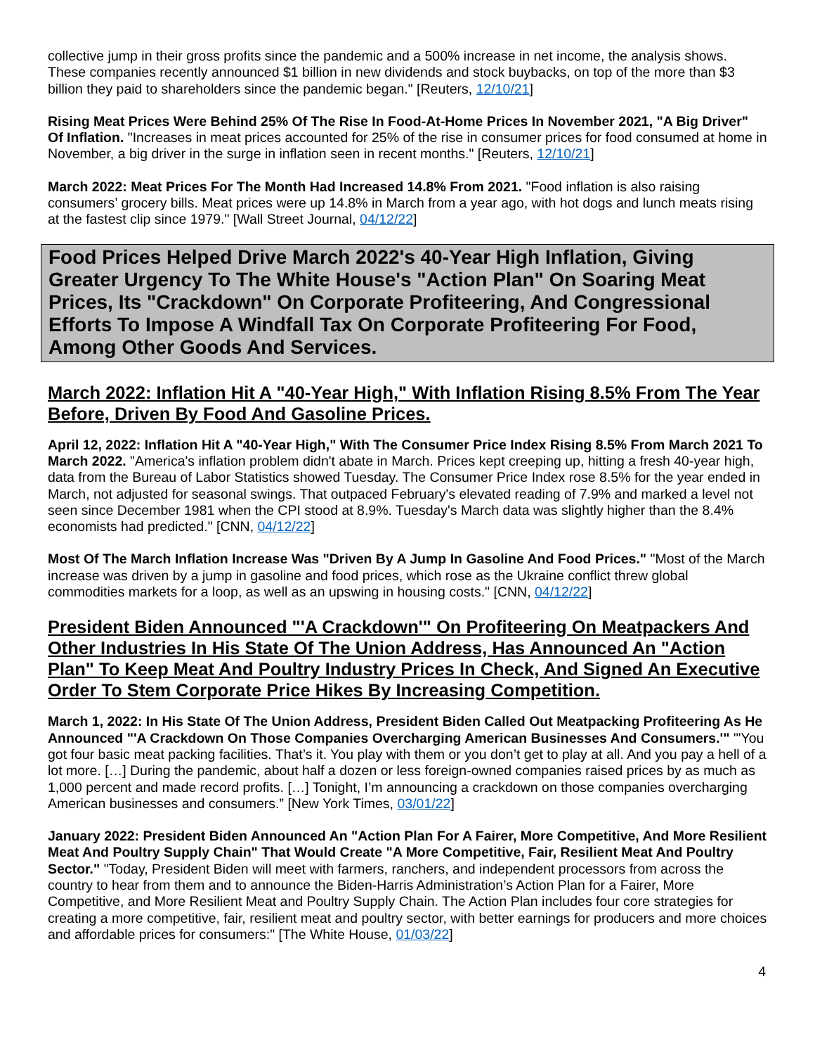collective jump in their gross profits since the pandemic and a 500% increase in net income, the analysis shows. These companies recently announced $1 billion in new dividends and stock buybacks, on top of the more than $3 billion they paid to shareholders since the pandemic began." [Reuters, 12/10/21]
Rising Meat Prices Were Behind 25% Of The Rise In Food-At-Home Prices In November 2021, "A Big Driver" Of Inflation. "Increases in meat prices accounted for 25% of the rise in consumer prices for food consumed at home in November, a big driver in the surge in inflation seen in recent months." [Reuters, 12/10/21]
March 2022: Meat Prices For The Month Had Increased 14.8% From 2021. "Food inflation is also raising consumers’ grocery bills. Meat prices were up 14.8% in March from a year ago, with hot dogs and lunch meats rising at the fastest clip since 1979." [Wall Street Journal, 04/12/22]
Food Prices Helped Drive March 2022's 40-Year High Inflation, Giving Greater Urgency To The White House's "Action Plan" On Soaring Meat Prices, Its "Crackdown" On Corporate Profiteering, And Congressional Efforts To Impose A Windfall Tax On Corporate Profiteering For Food, Among Other Goods And Services.
March 2022: Inflation Hit A "40-Year High," With Inflation Rising 8.5% From The Year Before, Driven By Food And Gasoline Prices.
April 12, 2022: Inflation Hit A "40-Year High," With The Consumer Price Index Rising 8.5% From March 2021 To March 2022. "America's inflation problem didn't abate in March. Prices kept creeping up, hitting a fresh 40-year high, data from the Bureau of Labor Statistics showed Tuesday. The Consumer Price Index rose 8.5% for the year ended in March, not adjusted for seasonal swings. That outpaced February's elevated reading of 7.9% and marked a level not seen since December 1981 when the CPI stood at 8.9%. Tuesday's March data was slightly higher than the 8.4% economists had predicted." [CNN, 04/12/22]
Most Of The March Inflation Increase Was "Driven By A Jump In Gasoline And Food Prices." "Most of the March increase was driven by a jump in gasoline and food prices, which rose as the Ukraine conflict threw global commodities markets for a loop, as well as an upswing in housing costs." [CNN, 04/12/22]
President Biden Announced "'A Crackdown'" On Profiteering On Meatpackers And Other Industries In His State Of The Union Address, Has Announced An "Action Plan" To Keep Meat And Poultry Industry Prices In Check, And Signed An Executive Order To Stem Corporate Price Hikes By Increasing Competition.
March 1, 2022: In His State Of The Union Address, President Biden Called Out Meatpacking Profiteering As He Announced "'A Crackdown On Those Companies Overcharging American Businesses And Consumers.'" "'You got four basic meat packing facilities. That’s it. You play with them or you don’t get to play at all. And you pay a hell of a lot more. […] During the pandemic, about half a dozen or less foreign-owned companies raised prices by as much as 1,000 percent and made record profits. […] Tonight, I’m announcing a crackdown on those companies overcharging American businesses and consumers.” [New York Times, 03/01/22]
January 2022: President Biden Announced An "Action Plan For A Fairer, More Competitive, And More Resilient Meat And Poultry Supply Chain" That Would Create "A More Competitive, Fair, Resilient Meat And Poultry Sector." "Today, President Biden will meet with farmers, ranchers, and independent processors from across the country to hear from them and to announce the Biden-Harris Administration’s Action Plan for a Fairer, More Competitive, and More Resilient Meat and Poultry Supply Chain. The Action Plan includes four core strategies for creating a more competitive, fair, resilient meat and poultry sector, with better earnings for producers and more choices and affordable prices for consumers:" [The White House, 01/03/22]
4